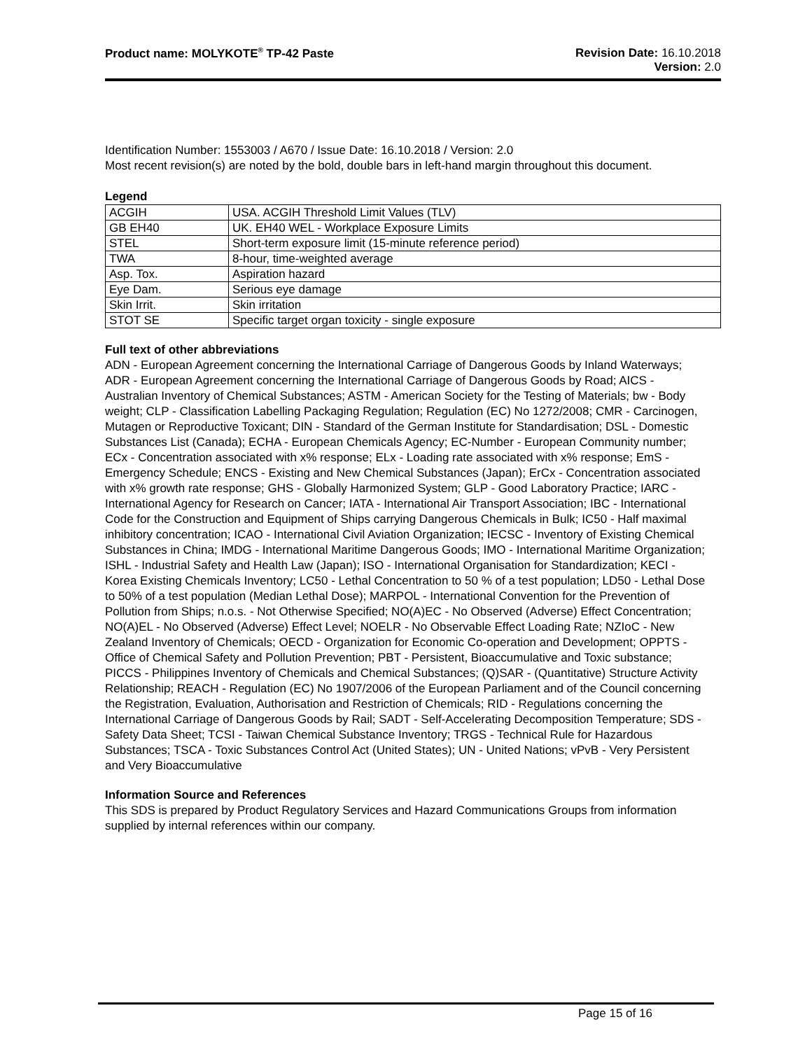Product name: MOLYKOTE<sup>®</sup> TP-42 Paste
Revision Date: 16.10.2018
Version: 2.0
Identification Number: 1553003 / A670 / Issue Date: 16.10.2018 / Version: 2.0
Most recent revision(s) are noted by the bold, double bars in left-hand margin throughout this document.
Legend
| ACGIH | USA. ACGIH Threshold Limit Values (TLV) |
| GB EH40 | UK. EH40 WEL - Workplace Exposure Limits |
| STEL | Short-term exposure limit (15-minute reference period) |
| TWA | 8-hour, time-weighted average |
| Asp. Tox. | Aspiration hazard |
| Eye Dam. | Serious eye damage |
| Skin Irrit. | Skin irritation |
| STOT SE | Specific target organ toxicity - single exposure |
Full text of other abbreviations
ADN - European Agreement concerning the International Carriage of Dangerous Goods by Inland Waterways; ADR - European Agreement concerning the International Carriage of Dangerous Goods by Road; AICS - Australian Inventory of Chemical Substances; ASTM - American Society for the Testing of Materials; bw - Body weight; CLP - Classification Labelling Packaging Regulation; Regulation (EC) No 1272/2008; CMR - Carcinogen, Mutagen or Reproductive Toxicant; DIN - Standard of the German Institute for Standardisation; DSL - Domestic Substances List (Canada); ECHA - European Chemicals Agency; EC-Number - European Community number; ECx - Concentration associated with x% response; ELx - Loading rate associated with x% response; EmS - Emergency Schedule; ENCS - Existing and New Chemical Substances (Japan); ErCx - Concentration associated with x% growth rate response; GHS - Globally Harmonized System; GLP - Good Laboratory Practice; IARC - International Agency for Research on Cancer; IATA - International Air Transport Association; IBC - International Code for the Construction and Equipment of Ships carrying Dangerous Chemicals in Bulk; IC50 - Half maximal inhibitory concentration; ICAO - International Civil Aviation Organization; IECSC - Inventory of Existing Chemical Substances in China; IMDG - International Maritime Dangerous Goods; IMO - International Maritime Organization; ISHL - Industrial Safety and Health Law (Japan); ISO - International Organisation for Standardization; KECI - Korea Existing Chemicals Inventory; LC50 - Lethal Concentration to 50 % of a test population; LD50 - Lethal Dose to 50% of a test population (Median Lethal Dose); MARPOL - International Convention for the Prevention of Pollution from Ships; n.o.s. - Not Otherwise Specified; NO(A)EC - No Observed (Adverse) Effect Concentration; NO(A)EL - No Observed (Adverse) Effect Level; NOELR - No Observable Effect Loading Rate; NZIoC - New Zealand Inventory of Chemicals; OECD - Organization for Economic Co-operation and Development; OPPTS - Office of Chemical Safety and Pollution Prevention; PBT - Persistent, Bioaccumulative and Toxic substance; PICCS - Philippines Inventory of Chemicals and Chemical Substances; (Q)SAR - (Quantitative) Structure Activity Relationship; REACH - Regulation (EC) No 1907/2006 of the European Parliament and of the Council concerning the Registration, Evaluation, Authorisation and Restriction of Chemicals; RID - Regulations concerning the International Carriage of Dangerous Goods by Rail; SADT - Self-Accelerating Decomposition Temperature; SDS - Safety Data Sheet; TCSI - Taiwan Chemical Substance Inventory; TRGS - Technical Rule for Hazardous Substances; TSCA - Toxic Substances Control Act (United States); UN - United Nations; vPvB - Very Persistent and Very Bioaccumulative
Information Source and References
This SDS is prepared by Product Regulatory Services and Hazard Communications Groups from information supplied by internal references within our company.
Page 15 of 16